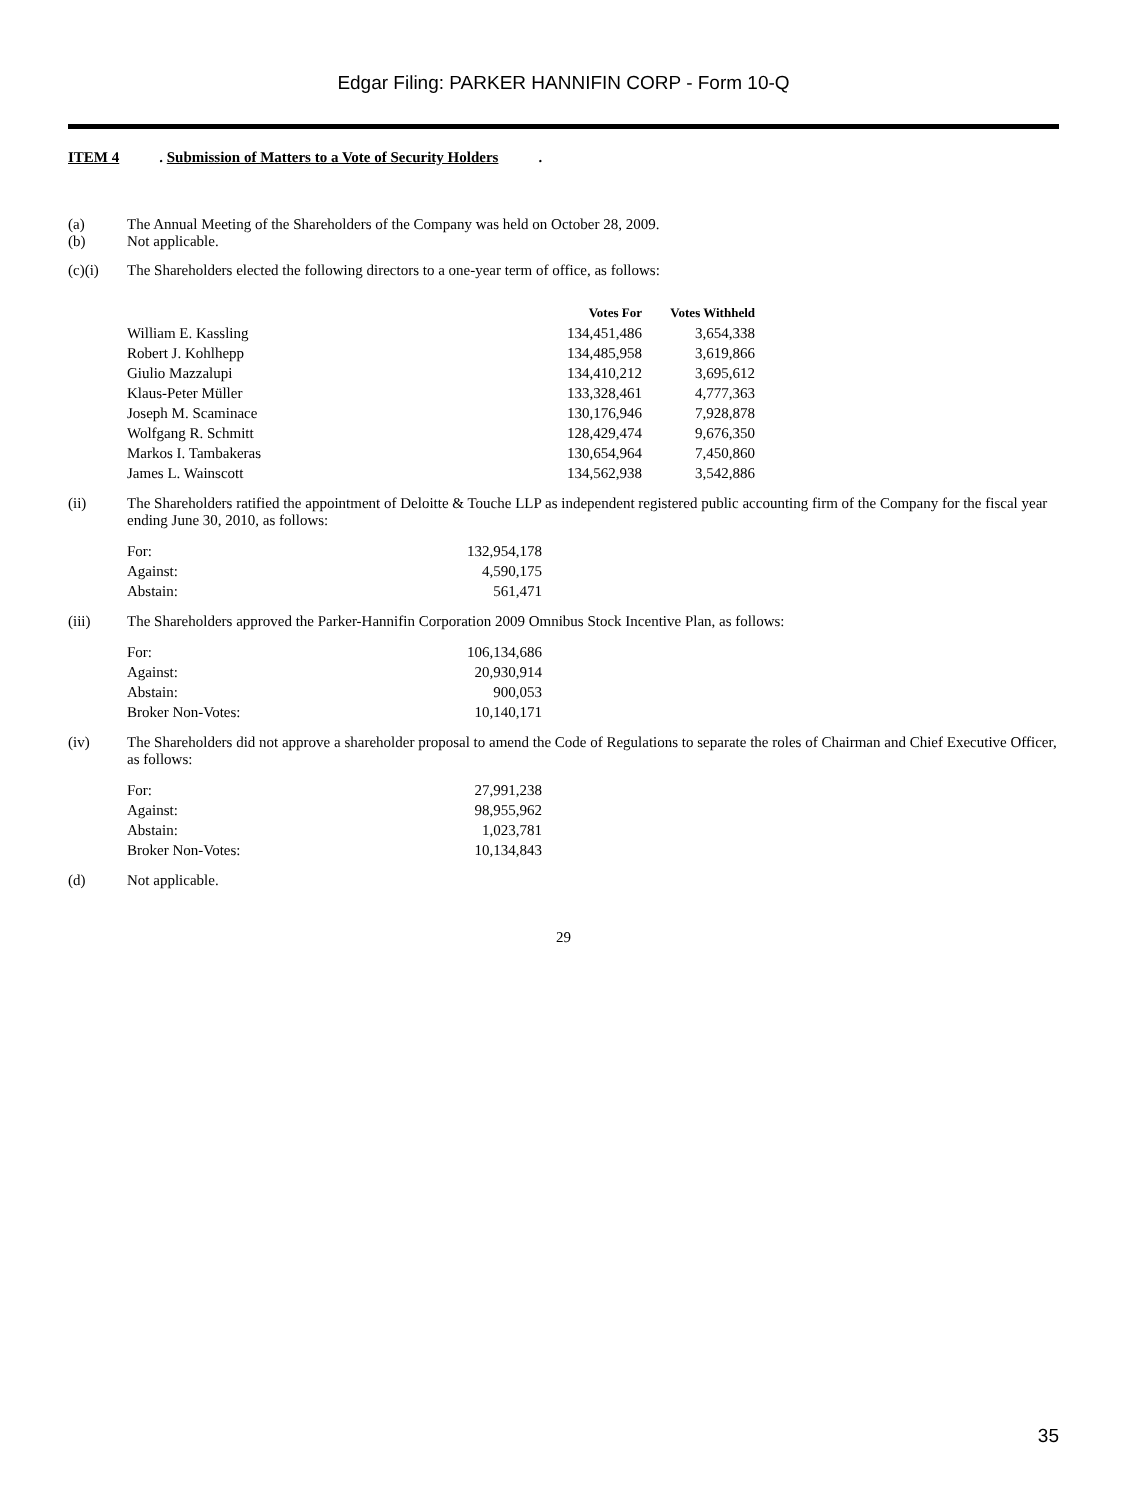Edgar Filing: PARKER HANNIFIN CORP - Form 10-Q
ITEM 4. Submission of Matters to a Vote of Security Holders.
(a) The Annual Meeting of the Shareholders of the Company was held on October 28, 2009.
(b) Not applicable.
(c)(i) The Shareholders elected the following directors to a one-year term of office, as follows:
| | Votes For | Votes Withheld |
| --- | --- | --- |
| William E. Kassling | 134,451,486 | 3,654,338 |
| Robert J. Kohlhepp | 134,485,958 | 3,619,866 |
| Giulio Mazzalupi | 134,410,212 | 3,695,612 |
| Klaus-Peter Müller | 133,328,461 | 4,777,363 |
| Joseph M. Scaminace | 130,176,946 | 7,928,878 |
| Wolfgang R. Schmitt | 128,429,474 | 9,676,350 |
| Markos I. Tambakeras | 130,654,964 | 7,450,860 |
| James L. Wainscott | 134,562,938 | 3,542,886 |
(ii) The Shareholders ratified the appointment of Deloitte & Touche LLP as independent registered public accounting firm of the Company for the fiscal year ending June 30, 2010, as follows:
| For: | 132,954,178 |
| Against: | 4,590,175 |
| Abstain: | 561,471 |
(iii) The Shareholders approved the Parker-Hannifin Corporation 2009 Omnibus Stock Incentive Plan, as follows:
| For: | 106,134,686 |
| Against: | 20,930,914 |
| Abstain: | 900,053 |
| Broker Non-Votes: | 10,140,171 |
(iv) The Shareholders did not approve a shareholder proposal to amend the Code of Regulations to separate the roles of Chairman and Chief Executive Officer, as follows:
| For: | 27,991,238 |
| Against: | 98,955,962 |
| Abstain: | 1,023,781 |
| Broker Non-Votes: | 10,134,843 |
(d) Not applicable.
29
35